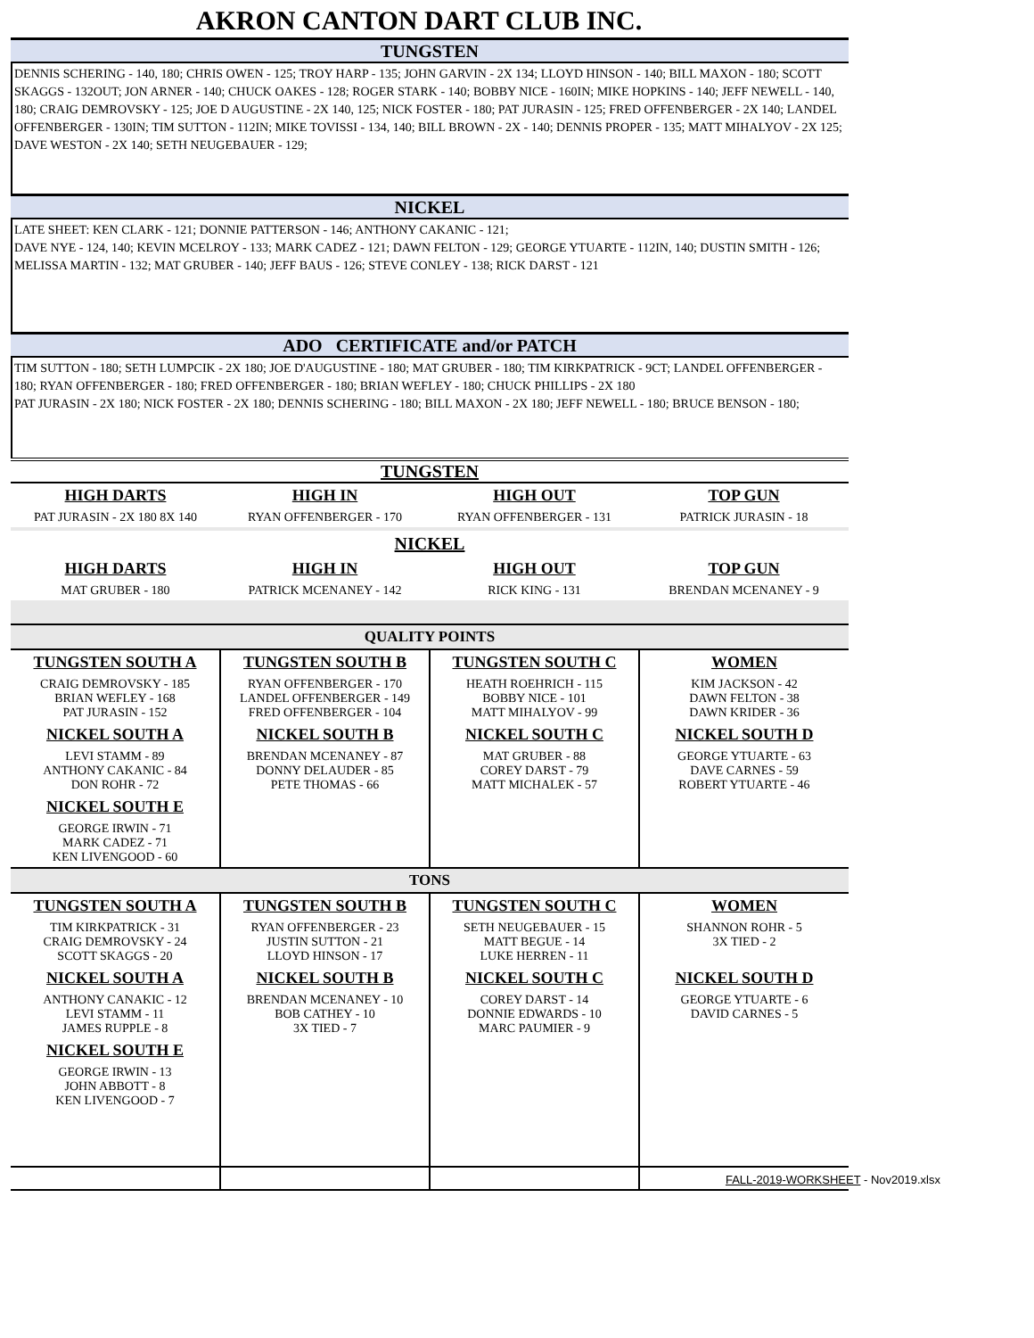AKRON CANTON DART CLUB INC.
TUNGSTEN
DENNIS SCHERING - 140, 180; CHRIS OWEN - 125; TROY HARP - 135; JOHN GARVIN - 2X 134; LLOYD HINSON - 140; BILL MAXON - 180; SCOTT SKAGGS - 132OUT; JON ARNER - 140; CHUCK OAKES - 128; ROGER STARK - 140; BOBBY NICE - 160IN; MIKE HOPKINS - 140; JEFF NEWELL - 140, 180; CRAIG DEMROVSKY - 125; JOE D AUGUSTINE - 2X 140, 125; NICK FOSTER - 180; PAT JURASIN - 125; FRED OFFENBERGER - 2X 140; LANDEL OFFENBERGER - 130IN; TIM SUTTON - 112IN; MIKE TOVISSI - 134, 140; BILL BROWN - 2X - 140; DENNIS PROPER - 135; MATT MIHALYOV - 2X 125; DAVE WESTON - 2X 140; SETH NEUGEBAUER - 129;
NICKEL
LATE SHEET: KEN CLARK - 121; DONNIE PATTERSON - 146; ANTHONY CAKANIC - 121;
DAVE NYE - 124, 140; KEVIN MCELROY - 133; MARK CADEZ - 121; DAWN FELTON - 129; GEORGE YTUARTE - 112IN, 140; DUSTIN SMITH - 126; MELISSA MARTIN - 132; MAT GRUBER - 140; JEFF BAUS - 126; STEVE CONLEY - 138; RICK DARST - 121
ADO CERTIFICATE and/or PATCH
TIM SUTTON - 180; SETH LUMPCIK - 2X 180; JOE D'AUGUSTINE - 180; MAT GRUBER - 180; TIM KIRKPATRICK - 9CT; LANDEL OFFENBERGER - 180; RYAN OFFENBERGER - 180; FRED OFFENBERGER - 180; BRIAN WEFLEY - 180; CHUCK PHILLIPS - 2X 180
PAT JURASIN - 2X 180; NICK FOSTER - 2X 180; DENNIS SCHERING - 180; BILL MAXON - 2X 180; JEFF NEWELL - 180; BRUCE BENSON - 180;
TUNGSTEN
| HIGH DARTS | HIGH IN | HIGH OUT | TOP GUN |
| --- | --- | --- | --- |
| PAT JURASIN - 2X 180 8X 140 | RYAN OFFENBERGER - 170 | RYAN OFFENBERGER - 131 | PATRICK JURASIN - 18 |
| NICKEL | | | |
| HIGH DARTS | HIGH IN | HIGH OUT | TOP GUN |
| MAT GRUBER - 180 | PATRICK MCENANEY - 142 | RICK KING - 131 | BRENDAN MCENANEY - 9 |
| QUALITY POINTS | | | |
| TUNGSTEN SOUTH A | TUNGSTEN SOUTH B | TUNGSTEN SOUTH C | WOMEN |
| CRAIG DEMROVSKY - 185 BRIAN WEFLEY - 168 PAT JURASIN - 152 | RYAN OFFENBERGER - 170 LANDEL OFFENBERGER - 149 FRED OFFENBERGER - 104 | HEATH ROEHRICH - 115 BOBBY NICE - 101 MATT MIHALYOV - 99 | KIM JACKSON - 42 DAWN FELTON - 38 DAWN KRIDER - 36 |
| NICKEL SOUTH A | NICKEL SOUTH B | NICKEL SOUTH C | NICKEL SOUTH D |
| LEVI STAMM - 89 ANTHONY CAKANIC - 84 DON ROHR - 72 | BRENDAN MCENANEY - 87 DONNY DELAUDER - 85 PETE THOMAS - 66 | MAT GRUBER - 88 COREY DARST - 79 MATT MICHALEK - 57 | GEORGE YTUARTE - 63 DAVE CARNES - 59 ROBERT YTUARTE - 46 |
| NICKEL SOUTH E | | | |
| GEORGE IRWIN - 71 MARK CADEZ - 71 KEN LIVENGOOD - 60 | | | |
| TONS | | | |
| TUNGSTEN SOUTH A | TUNGSTEN SOUTH B | TUNGSTEN SOUTH C | WOMEN |
| TIM KIRKPATRICK - 31 CRAIG DEMROVSKY - 24 SCOTT SKAGGS - 20 | RYAN OFFENBERGER - 23 JUSTIN SUTTON - 21 LLOYD HINSON - 17 | SETH NEUGEBAUER - 15 MATT BEGUE - 14 LUKE HERREN - 11 | SHANNON ROHR - 5 3X TIED - 2 |
| NICKEL SOUTH A | NICKEL SOUTH B | NICKEL SOUTH C | NICKEL SOUTH D |
| ANTHONY CANAKIC - 12 LEVI STAMM - 11 JAMES RUPPLE - 8 | BRENDAN MCENANEY - 10 BOB CATHEY - 10 3X TIED - 7 | COREY DARST - 14 DONNIE EDWARDS - 10 MARC PAUMIER - 9 | GEORGE YTUARTE - 6 DAVID CARNES - 5 |
| NICKEL SOUTH E | | | |
| GEORGE IRWIN - 13 JOHN ABBOTT - 8 KEN LIVENGOOD - 7 | | | |
FALL-2019-WORKSHEET - Nov2019.xlsx